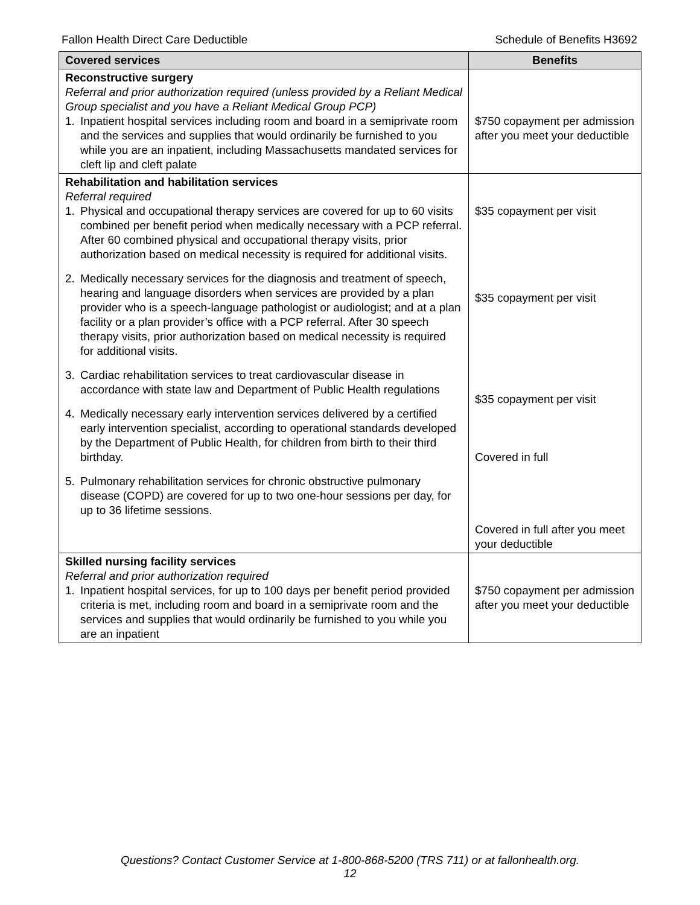Fallon Health Direct Care Deductible Schedule of Benefits H3692
| Covered services | Benefits |
| --- | --- |
| Reconstructive surgery Referral and prior authorization required (unless provided by a Reliant Medical Group specialist and you have a Reliant Medical Group PCP) 1. Inpatient hospital services including room and board in a semiprivate room and the services and supplies that would ordinarily be furnished to you while you are an inpatient, including Massachusetts mandated services for cleft lip and cleft palate | $750 copayment per admission after you meet your deductible |
| Rehabilitation and habilitation services Referral required 1. Physical and occupational therapy services are covered for up to 60 visits combined per benefit period when medically necessary with a PCP referral. After 60 combined physical and occupational therapy visits, prior authorization based on medical necessity is required for additional visits. 2. Medically necessary services for the diagnosis and treatment of speech, hearing and language disorders when services are provided by a plan provider who is a speech-language pathologist or audiologist; and at a plan facility or a plan provider’s office with a PCP referral. After 30 speech therapy visits, prior authorization based on medical necessity is required for additional visits. 3. Cardiac rehabilitation services to treat cardiovascular disease in accordance with state law and Department of Public Health regulations 4. Medically necessary early intervention services delivered by a certified early intervention specialist, according to operational standards developed by the Department of Public Health, for children from birth to their third birthday. 5. Pulmonary rehabilitation services for chronic obstructive pulmonary disease (COPD) are covered for up to two one-hour sessions per day, for up to 36 lifetime sessions. | $35 copayment per visit $35 copayment per visit $35 copayment per visit Covered in full Covered in full after you meet your deductible |
| Skilled nursing facility services Referral and prior authorization required 1. Inpatient hospital services, for up to 100 days per benefit period provided criteria is met, including room and board in a semiprivate room and the services and supplies that would ordinarily be furnished to you while you are an inpatient | $750 copayment per admission after you meet your deductible |
Questions? Contact Customer Service at 1-800-868-5200 (TRS 711) or at fallonhealth.org.
12